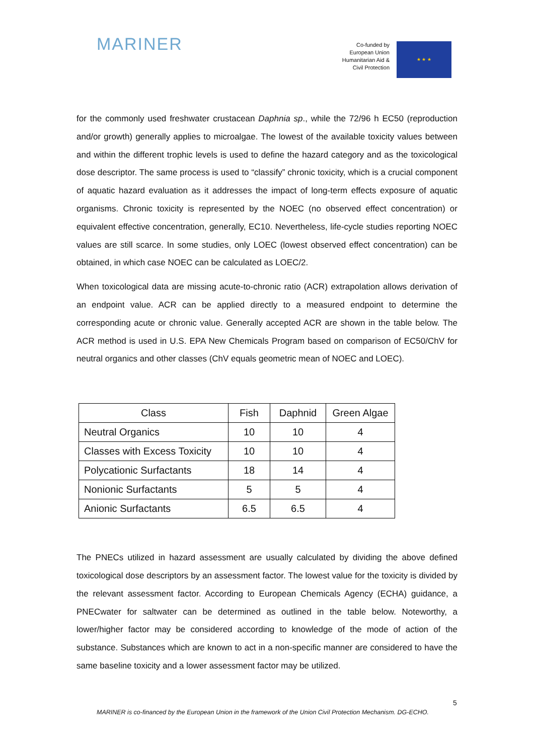MARINER
Co-funded by
European Union
Humanitarian Aid &
Civil Protection
★ ★ ★
for the commonly used freshwater crustacean Daphnia sp., while the 72/96 h EC50 (reproduction and/or growth) generally applies to microalgae. The lowest of the available toxicity values between and within the different trophic levels is used to define the hazard category and as the toxicological dose descriptor. The same process is used to “classify” chronic toxicity, which is a crucial component of aquatic hazard evaluation as it addresses the impact of long-term effects exposure of aquatic organisms. Chronic toxicity is represented by the NOEC (no observed effect concentration) or equivalent effective concentration, generally, EC10. Nevertheless, life-cycle studies reporting NOEC values are still scarce. In some studies, only LOEC (lowest observed effect concentration) can be obtained, in which case NOEC can be calculated as LOEC/2.
When toxicological data are missing acute-to-chronic ratio (ACR) extrapolation allows derivation of an endpoint value. ACR can be applied directly to a measured endpoint to determine the corresponding acute or chronic value. Generally accepted ACR are shown in the table below. The ACR method is used in U.S. EPA New Chemicals Program based on comparison of EC50/ChV for neutral organics and other classes (ChV equals geometric mean of NOEC and LOEC).
| Class | Fish | Daphnid | Green Algae |
| --- | --- | --- | --- |
| Neutral Organics | 10 | 10 | 4 |
| Classes with Excess Toxicity | 10 | 10 | 4 |
| Polycationic Surfactants | 18 | 14 | 4 |
| Nonionic Surfactants | 5 | 5 | 4 |
| Anionic Surfactants | 6.5 | 6.5 | 4 |
The PNECs utilized in hazard assessment are usually calculated by dividing the above defined toxicological dose descriptors by an assessment factor. The lowest value for the toxicity is divided by the relevant assessment factor. According to European Chemicals Agency (ECHA) guidance, a PNECwater for saltwater can be determined as outlined in the table below. Noteworthy, a lower/higher factor may be considered according to knowledge of the mode of action of the substance. Substances which are known to act in a non-specific manner are considered to have the same baseline toxicity and a lower assessment factor may be utilized.
5
MARINER is co-financed by the European Union in the framework of the Union Civil Protection Mechanism. DG-ECHO.